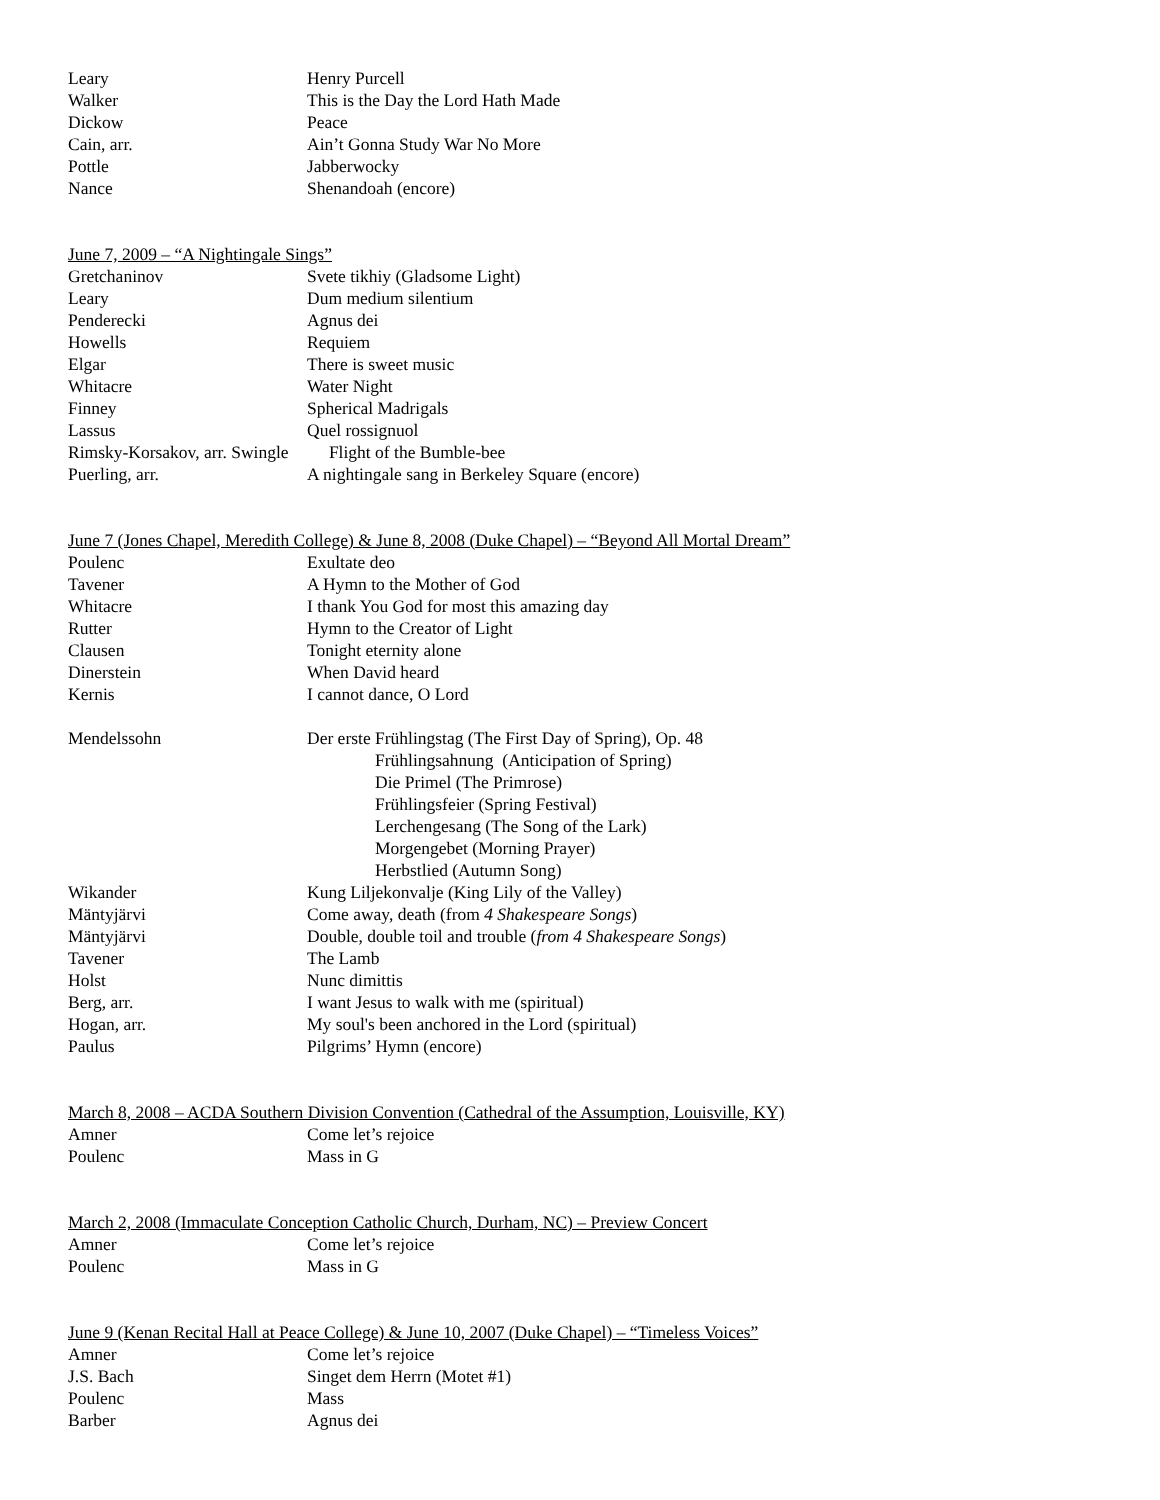| Leary | Henry Purcell |
| Walker | This is the Day the Lord Hath Made |
| Dickow | Peace |
| Cain, arr. | Ain’t Gonna Study War No More |
| Pottle | Jabberwocky |
| Nance | Shenandoah (encore) |
| June 7, 2009 – “A Nightingale Sings” | |
| Gretchaninov | Svete tikhiy (Gladsome Light) |
| Leary | Dum medium silentium |
| Penderecki | Agnus dei |
| Howells | Requiem |
| Elgar | There is sweet music |
| Whitacre | Water Night |
| Finney | Spherical Madrigals |
| Lassus | Quel rossignuol |
| Rimsky-Korsakov, arr. Swingle | Flight of the Bumble-bee |
| Puerling, arr. | A nightingale sang in Berkeley Square (encore) |
| June 7 (Jones Chapel, Meredith College) & June 8, 2008 (Duke Chapel) – “Beyond All Mortal Dream” | |
| Poulenc | Exultate deo |
| Tavener | A Hymn to the Mother of God |
| Whitacre | I thank You God for most this amazing day |
| Rutter | Hymn to the Creator of Light |
| Clausen | Tonight eternity alone |
| Dinerstein | When David heard |
| Kernis | I cannot dance, O Lord |
| Mendelssohn | Der erste Frühlingstag (The First Day of Spring), Op. 48 |
| | Frühlingsahnung (Anticipation of Spring) |
| | Die Primel (The Primrose) |
| | Frühlingsfeier (Spring Festival) |
| | Lerchengesang (The Song of the Lark) |
| | Morgengebet (Morning Prayer) |
| | Herbstlied (Autumn Song) |
| Wikander | Kung Liljekonvalje (King Lily of the Valley) |
| Mäntyjärvi | Come away, death (from 4 Shakespeare Songs ) |
| Mäntyjärvi | Double, double toil and trouble ( from 4 Shakespeare Songs ) |
| Tavener | The Lamb |
| Holst | Nunc dimittis |
| Berg, arr. | I want Jesus to walk with me (spiritual) |
| Hogan, arr. | My soul's been anchored in the Lord (spiritual) |
| Paulus | Pilgrims’ Hymn (encore) |
| March 8, 2008 – ACDA Southern Division Convention (Cathedral of the Assumption, Louisville, KY) | |
| Amner | Come let’s rejoice |
| Poulenc | Mass in G |
| March 2, 2008 (Immaculate Conception Catholic Church, Durham, NC) – Preview Concert | |
| Amner | Come let’s rejoice |
| Poulenc | Mass in G |
| June 9 (Kenan Recital Hall at Peace College) & June 10, 2007 (Duke Chapel) – “Timeless Voices” | |
| Amner | Come let’s rejoice |
| J.S. Bach | Singet dem Herrn (Motet #1) |
| Poulenc | Mass |
| Barber | Agnus dei |